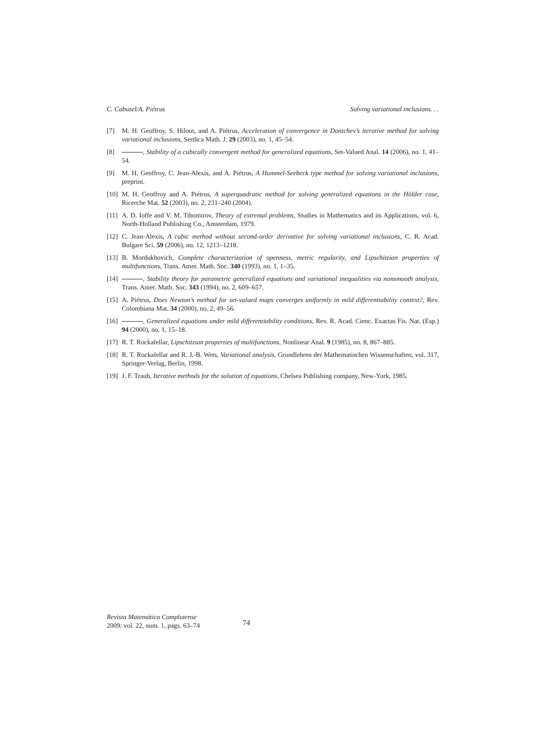C. Cabuzel/A. Piétrus Solving variational inclusions. . .
[7] M. H. Geoffroy, S. Hilout, and A. Piétrus, Acceleration of convergence in Dontchev’s iterative method for solving variational inclusions, Serdica Math. J. 29 (2003), no. 1, 45–54.
[8] , Stability of a cubically convergent method for generalized equations, Set-Valued Anal. 14 (2006), no. 1, 41–54.
[9] M. H. Geoffroy, C. Jean-Alexis, and A. Piétrus, A Hummel-Seebeck type method for solving variational inclusions, preprint.
[10] M. H. Geoffroy and A. Piétrus, A superquadratic method for solving generalized equations in the Hölder case, Ricerche Mat. 52 (2003), no. 2, 231–240 (2004).
[11] A. D. Ioffe and V. M. Tihomirov, Theory of extremal problems, Studies in Mathematics and its Applications, vol. 6, North-Holland Publishing Co., Amsterdam, 1979.
[12] C. Jean-Alexis, A cubic method without second-order derivative for solving variational inclusions, C. R. Acad. Bulgare Sci. 59 (2006), no. 12, 1213–1218.
[13] B. Mordukhovich, Complete characterization of openness, metric regularity, and Lipschitzian properties of multifunctions, Trans. Amer. Math. Soc. 340 (1993), no. 1, 1–35.
[14] , Stability theory for parametric generalized equations and variational inequalities via nonsmooth analysis, Trans. Amer. Math. Soc. 343 (1994), no. 2, 609–657.
[15] A. Piétrus, Does Newton’s method for set-valued maps converges uniformly in mild differentiability context?, Rev. Colombiana Mat. 34 (2000), no. 2, 49–56.
[16] , Generalized equations under mild differentiability conditions, Rev. R. Acad. Cienc. Exactas Fís. Nat. (Esp.) 94 (2000), no. 1, 15–18.
[17] R. T. Rockafellar, Lipschitzian properties of multifunctions, Nonlinear Anal. 9 (1985), no. 8, 867–885.
[18] R. T. Rockafellar and R. J.-B. Wets, Variational analysis, Grundlehren der Mathematischen Wissenschaften, vol. 317, Springer-Verlag, Berlin, 1998.
[19] J. F. Traub, Iterative methods for the solution of equations, Chelsea Publishing company, New-York, 1985.
Revista Matemática Complutense
2009: vol. 22, num. 1, pags. 63–74
74